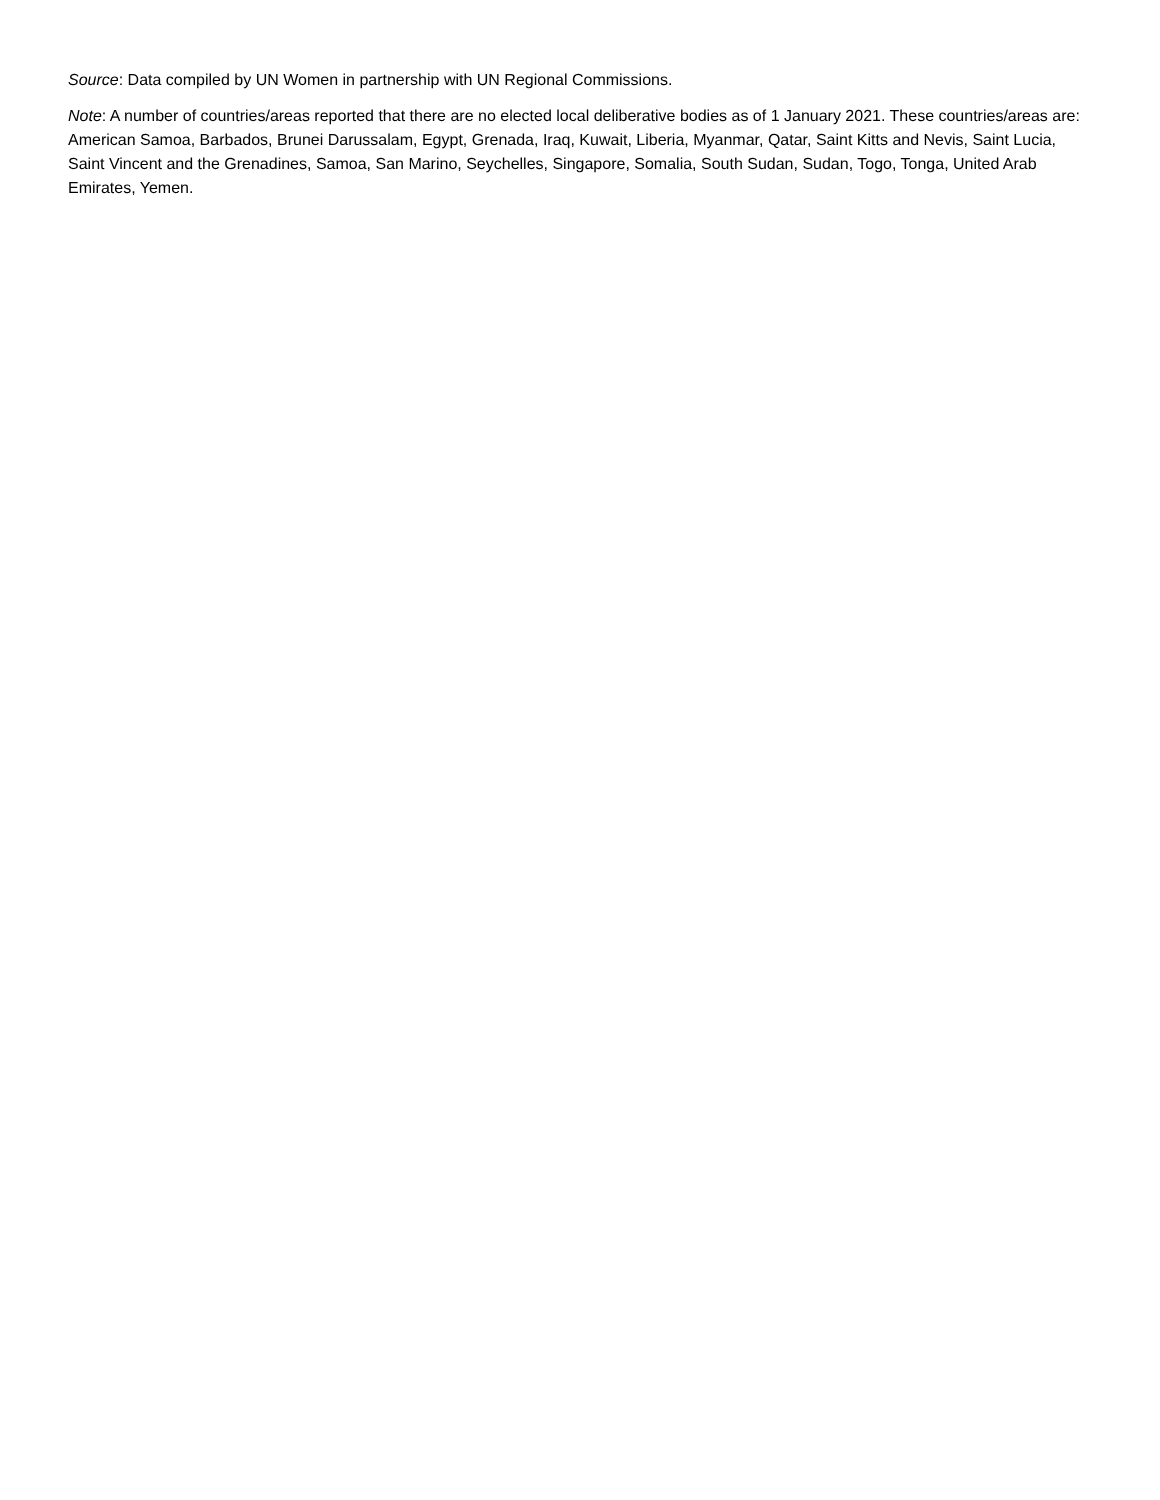Source: Data compiled by UN Women in partnership with UN Regional Commissions.
Note: A number of countries/areas reported that there are no elected local deliberative bodies as of 1 January 2021. These countries/areas are: American Samoa, Barbados, Brunei Darussalam, Egypt, Grenada, Iraq, Kuwait, Liberia, Myanmar, Qatar, Saint Kitts and Nevis, Saint Lucia, Saint Vincent and the Grenadines, Samoa, San Marino, Seychelles, Singapore, Somalia, South Sudan, Sudan, Togo, Tonga, United Arab Emirates, Yemen.